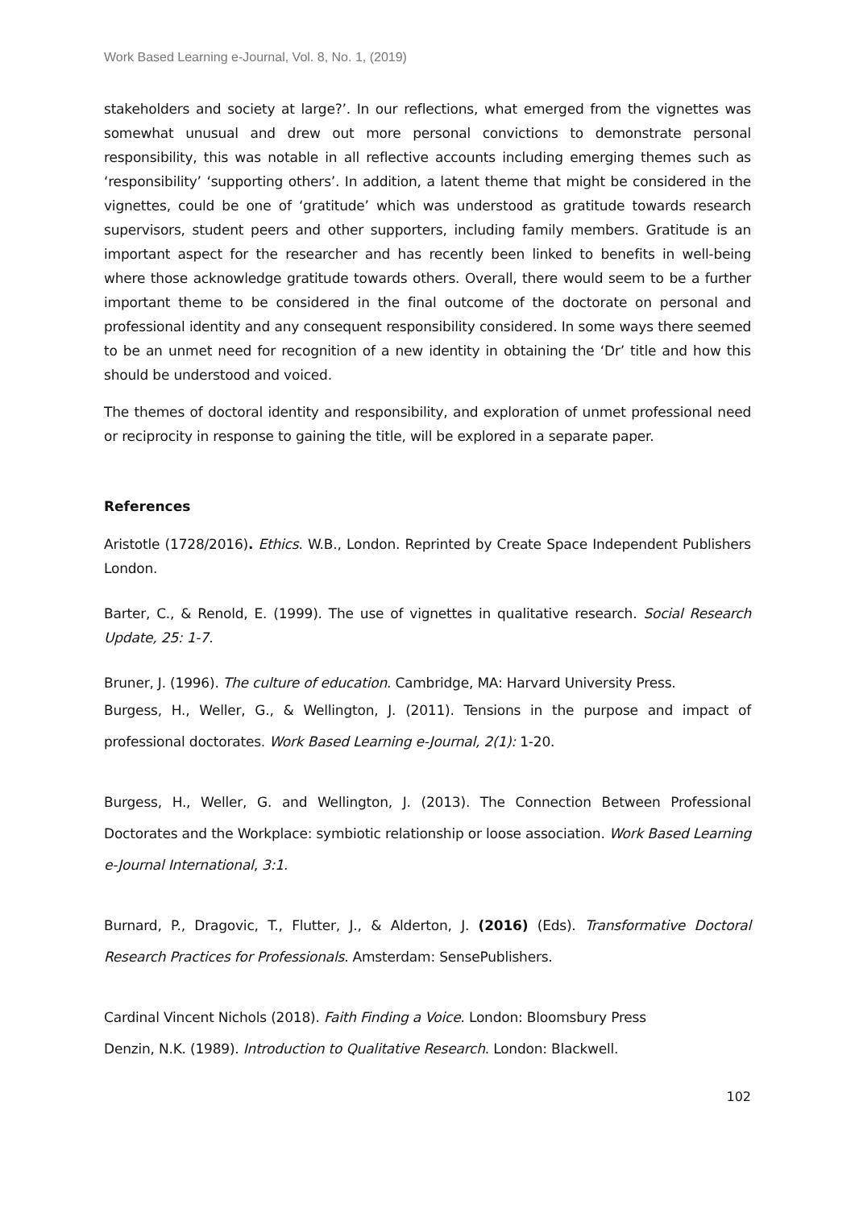Work Based Learning e-Journal, Vol. 8, No. 1, (2019)
stakeholders and society at large?’. In our reflections, what emerged from the vignettes was somewhat unusual and drew out more personal convictions to demonstrate personal responsibility, this was notable in all reflective accounts including emerging themes such as ‘responsibility’ ‘supporting others’. In addition, a latent theme that might be considered in the vignettes, could be one of ‘gratitude’ which was understood as gratitude towards research supervisors, student peers and other supporters, including family members. Gratitude is an important aspect for the researcher and has recently been linked to benefits in well-being where those acknowledge gratitude towards others. Overall, there would seem to be a further important theme to be considered in the final outcome of the doctorate on personal and professional identity and any consequent responsibility considered. In some ways there seemed to be an unmet need for recognition of a new identity in obtaining the ‘Dr’ title and how this should be understood and voiced.
The themes of doctoral identity and responsibility, and exploration of unmet professional need or reciprocity in response to gaining the title, will be explored in a separate paper.
References
Aristotle (1728/2016). Ethics. W.B., London. Reprinted by Create Space Independent Publishers London.
Barter, C., & Renold, E. (1999). The use of vignettes in qualitative research. Social Research Update, 25: 1-7.
Bruner, J. (1996). The culture of education. Cambridge, MA: Harvard University Press.
Burgess, H., Weller, G., & Wellington, J. (2011). Tensions in the purpose and impact of professional doctorates. Work Based Learning e-Journal, 2(1): 1-20.
Burgess, H., Weller, G. and Wellington, J. (2013). The Connection Between Professional Doctorates and the Workplace: symbiotic relationship or loose association. Work Based Learning e-Journal International, 3:1.
Burnard, P., Dragovic, T., Flutter, J., & Alderton, J. (2016) (Eds). Transformative Doctoral Research Practices for Professionals. Amsterdam: SensePublishers.
Cardinal Vincent Nichols (2018). Faith Finding a Voice. London: Bloomsbury Press
Denzin, N.K. (1989). Introduction to Qualitative Research. London: Blackwell.
102